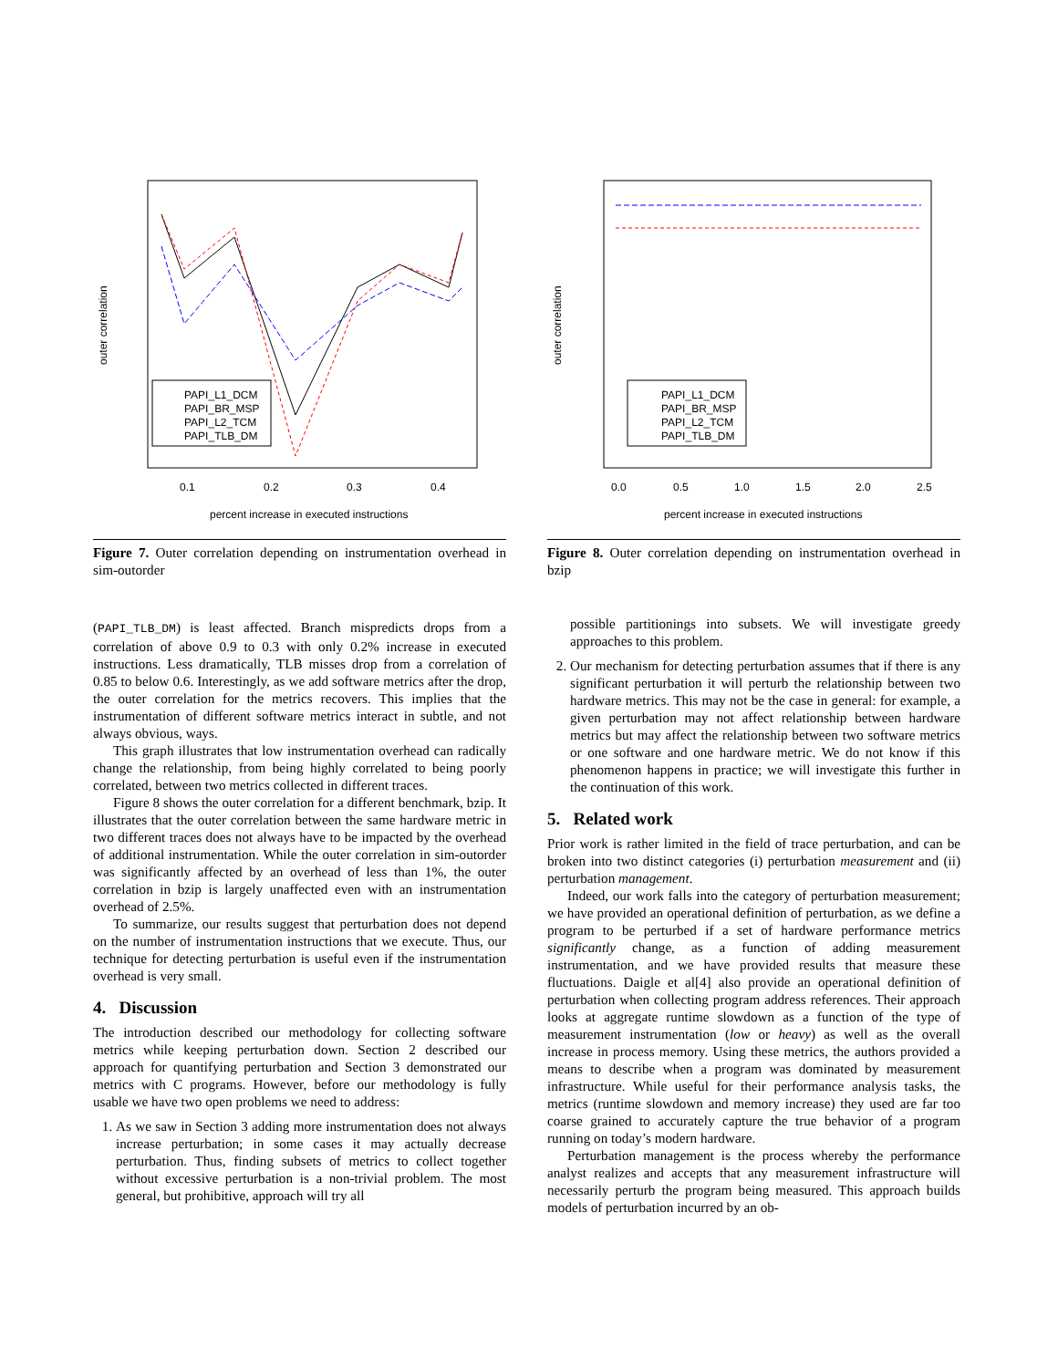PAPI_L1_DCM
PAPI_BR_MSP
PAPI_L2_TCM
PAPI_TLB_DM
0.1
0.2
0.3
0.4
percent increase in executed instructions
outer correlation
Figure 7. Outer correlation depending on instrumentation overhead in sim-outorder
PAPI_L1_DCM
PAPI_BR_MSP
PAPI_L2_TCM
PAPI_TLB_DM
0.0
0.5
1.0
1.5
2.0
2.5
percent increase in executed instructions
outer correlation
Figure 8. Outer correlation depending on instrumentation overhead in bzip
(PAPI_TLB_DM) is least affected. Branch mispredicts drops from a correlation of above 0.9 to 0.3 with only 0.2% increase in executed instructions. Less dramatically, TLB misses drop from a correlation of 0.85 to below 0.6. Interestingly, as we add software metrics after the drop, the outer correlation for the metrics recovers. This implies that the instrumentation of different software metrics interact in subtle, and not always obvious, ways.
This graph illustrates that low instrumentation overhead can radically change the relationship, from being highly correlated to being poorly correlated, between two metrics collected in different traces.
Figure 8 shows the outer correlation for a different benchmark, bzip. It illustrates that the outer correlation between the same hardware metric in two different traces does not always have to be impacted by the overhead of additional instrumentation. While the outer correlation in sim-outorder was significantly affected by an overhead of less than 1%, the outer correlation in bzip is largely unaffected even with an instrumentation overhead of 2.5%.
To summarize, our results suggest that perturbation does not depend on the number of instrumentation instructions that we execute. Thus, our technique for detecting perturbation is useful even if the instrumentation overhead is very small.
4. Discussion
The introduction described our methodology for collecting software metrics while keeping perturbation down. Section 2 described our approach for quantifying perturbation and Section 3 demonstrated our metrics with C programs. However, before our methodology is fully usable we have two open problems we need to address:
1. As we saw in Section 3 adding more instrumentation does not always increase perturbation; in some cases it may actually decrease perturbation. Thus, finding subsets of metrics to collect together without excessive perturbation is a non-trivial problem. The most general, but prohibitive, approach will try all
possible partitionings into subsets. We will investigate greedy approaches to this problem.
2. Our mechanism for detecting perturbation assumes that if there is any significant perturbation it will perturb the relationship between two hardware metrics. This may not be the case in general: for example, a given perturbation may not affect relationship between hardware metrics but may affect the relationship between two software metrics or one software and one hardware metric. We do not know if this phenomenon happens in practice; we will investigate this further in the continuation of this work.
5. Related work
Prior work is rather limited in the field of trace perturbation, and can be broken into two distinct categories (i) perturbation measurement and (ii) perturbation management.
Indeed, our work falls into the category of perturbation measurement; we have provided an operational definition of perturbation, as we define a program to be perturbed if a set of hardware performance metrics significantly change, as a function of adding measurement instrumentation, and we have provided results that measure these fluctuations. Daigle et al[4] also provide an operational definition of perturbation when collecting program address references. Their approach looks at aggregate runtime slowdown as a function of the type of measurement instrumentation (low or heavy) as well as the overall increase in process memory. Using these metrics, the authors provided a means to describe when a program was dominated by measurement infrastructure. While useful for their performance analysis tasks, the metrics (runtime slowdown and memory increase) they used are far too coarse grained to accurately capture the true behavior of a program running on today’s modern hardware.
Perturbation management is the process whereby the performance analyst realizes and accepts that any measurement infrastructure will necessarily perturb the program being measured. This approach builds models of perturbation incurred by an ob-